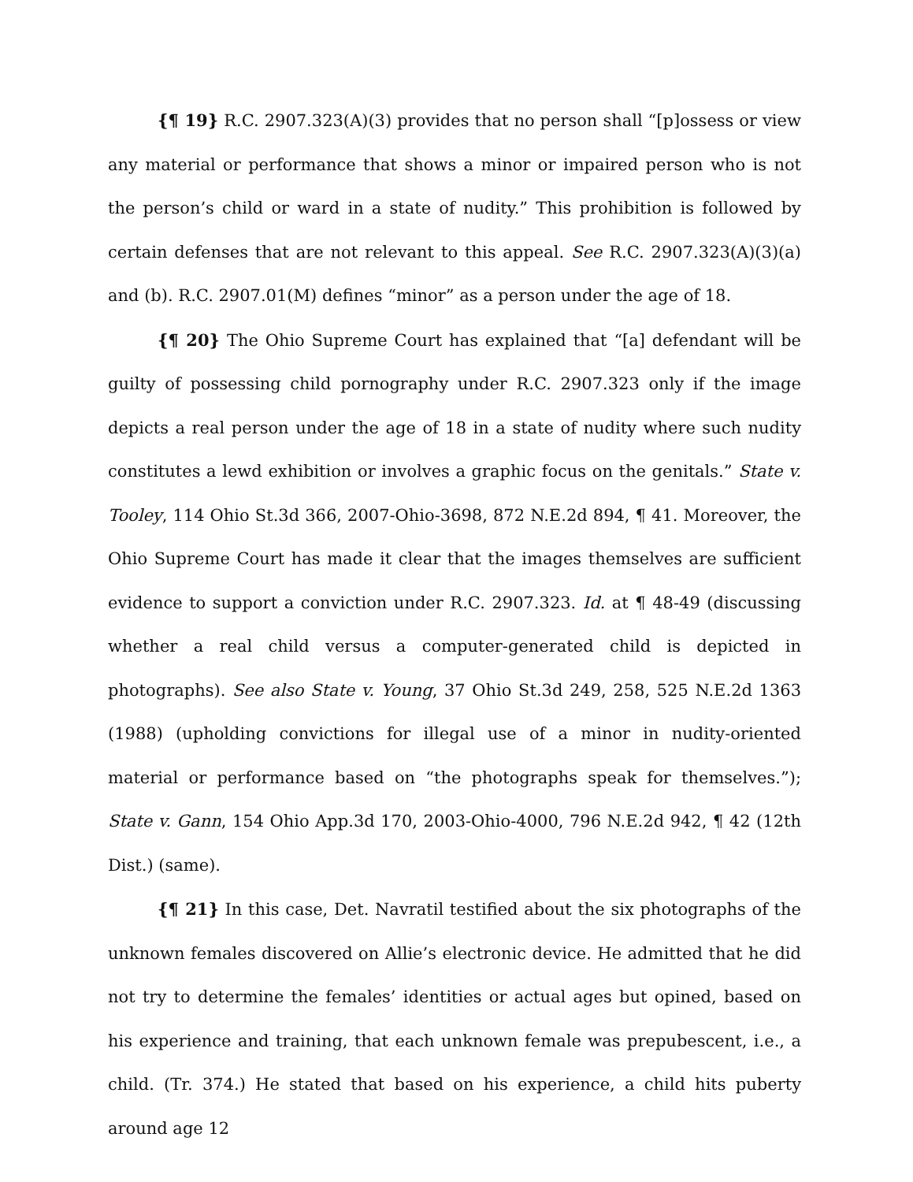{¶ 19} R.C. 2907.323(A)(3) provides that no person shall “[p]ossess or view any material or performance that shows a minor or impaired person who is not the person’s child or ward in a state of nudity.” This prohibition is followed by certain defenses that are not relevant to this appeal. See R.C. 2907.323(A)(3)(a) and (b). R.C. 2907.01(M) defines “minor” as a person under the age of 18.
{¶ 20} The Ohio Supreme Court has explained that “[a] defendant will be guilty of possessing child pornography under R.C. 2907.323 only if the image depicts a real person under the age of 18 in a state of nudity where such nudity constitutes a lewd exhibition or involves a graphic focus on the genitals.” State v. Tooley, 114 Ohio St.3d 366, 2007-Ohio-3698, 872 N.E.2d 894, ¶ 41. Moreover, the Ohio Supreme Court has made it clear that the images themselves are sufficient evidence to support a conviction under R.C. 2907.323. Id. at ¶ 48-49 (discussing whether a real child versus a computer-generated child is depicted in photographs). See also State v. Young, 37 Ohio St.3d 249, 258, 525 N.E.2d 1363 (1988) (upholding convictions for illegal use of a minor in nudity-oriented material or performance based on “the photographs speak for themselves.”); State v. Gann, 154 Ohio App.3d 170, 2003-Ohio-4000, 796 N.E.2d 942, ¶ 42 (12th Dist.) (same).
{¶ 21} In this case, Det. Navratil testified about the six photographs of the unknown females discovered on Allie’s electronic device. He admitted that he did not try to determine the females’ identities or actual ages but opined, based on his experience and training, that each unknown female was prepubescent, i.e., a child. (Tr. 374.) He stated that based on his experience, a child hits puberty around age 12